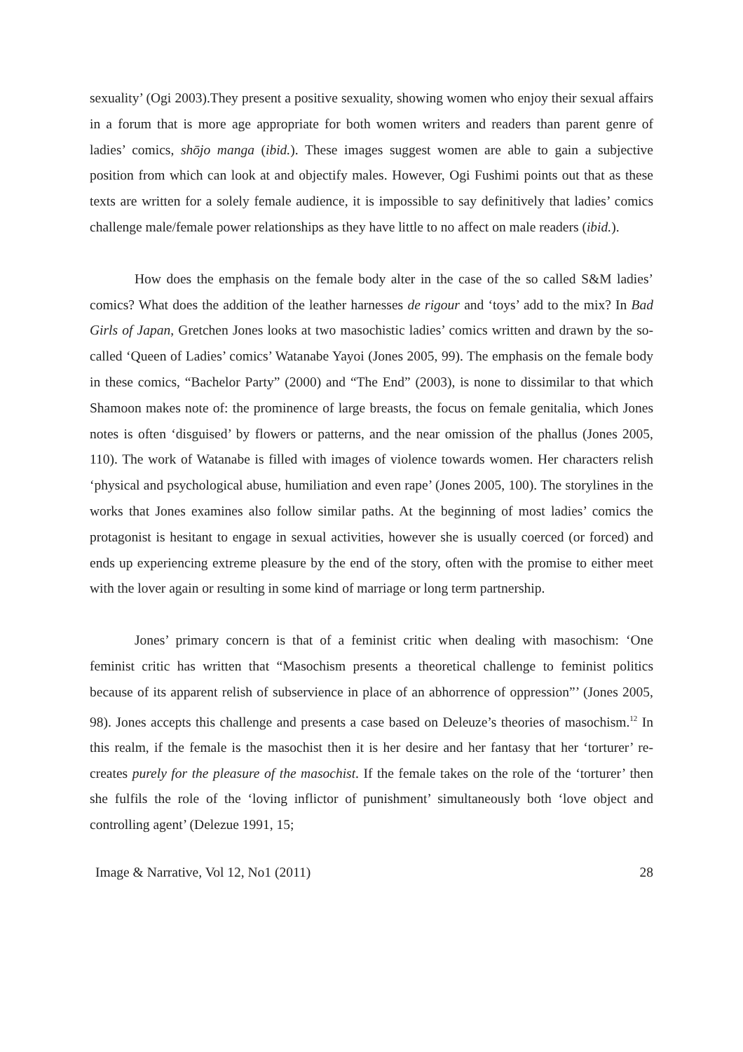sexuality’ (Ogi 2003).They present a positive sexuality, showing women who enjoy their sexual affairs in a forum that is more age appropriate for both women writers and readers than parent genre of ladies’ comics, shōjo manga (ibid.). These images suggest women are able to gain a subjective position from which can look at and objectify males. However, Ogi Fushimi points out that as these texts are written for a solely female audience, it is impossible to say definitively that ladies’ comics challenge male/female power relationships as they have little to no affect on male readers (ibid.).
How does the emphasis on the female body alter in the case of the so called S&M ladies’ comics? What does the addition of the leather harnesses de rigour and ‘toys’ add to the mix? In Bad Girls of Japan, Gretchen Jones looks at two masochistic ladies’ comics written and drawn by the so-called ‘Queen of Ladies’ comics’ Watanabe Yayoi (Jones 2005, 99). The emphasis on the female body in these comics, “Bachelor Party” (2000) and “The End” (2003), is none to dissimilar to that which Shamoon makes note of: the prominence of large breasts, the focus on female genitalia, which Jones notes is often ‘disguised’ by flowers or patterns, and the near omission of the phallus (Jones 2005, 110). The work of Watanabe is filled with images of violence towards women. Her characters relish ‘physical and psychological abuse, humiliation and even rape’ (Jones 2005, 100). The storylines in the works that Jones examines also follow similar paths. At the beginning of most ladies’ comics the protagonist is hesitant to engage in sexual activities, however she is usually coerced (or forced) and ends up experiencing extreme pleasure by the end of the story, often with the promise to either meet with the lover again or resulting in some kind of marriage or long term partnership.
Jones’ primary concern is that of a feminist critic when dealing with masochism: ‘One feminist critic has written that “Masochism presents a theoretical challenge to feminist politics because of its apparent relish of subservience in place of an abhorrence of oppression”’ (Jones 2005, 98). Jones accepts this challenge and presents a case based on Deleuze’s theories of masochism.<sup>12</sup> In this realm, if the female is the masochist then it is her desire and her fantasy that her ‘torturer’ re-creates purely for the pleasure of the masochist. If the female takes on the role of the ‘torturer’ then she fulfils the role of the ‘loving inflictor of punishment’ simultaneously both ‘love object and controlling agent’ (Delezue 1991, 15;
Image & Narrative, Vol 12, No1 (2011) 28